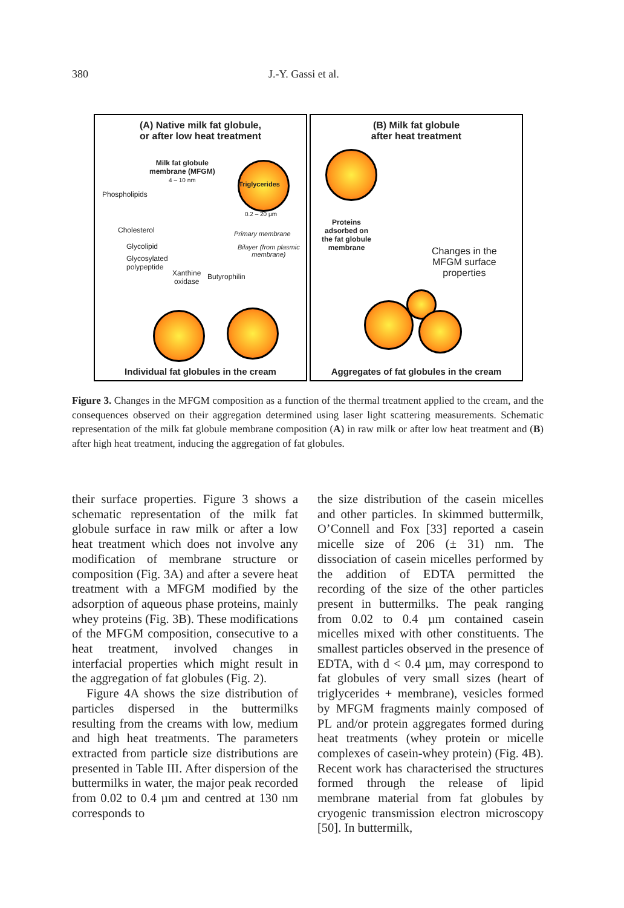380 J.-Y. Gassi et al.
(A) Native milk fat globule,
or after low heat treatment
Milk fat globule
membrane (MFGM)
4 – 10 nm
Triglycerides
0.2 – 20 µm
Phospholipids
Cholesterol Primary membrane
Glycolipid
Bilayer (from plasmic
membrane)
Glycosylated
polypeptide
Xanthine
oxidase
Butyrophilin
Individual fat globules in the cream
(B) Milk fat globule
after heat treatment
Proteins
adsorbed on
the fat globule
membrane
Changes in the
MFGM surface
properties
Aggregates of fat globules in the cream
Figure 3. Changes in the MFGM composition as a function of the thermal treatment applied to the cream, and the consequences observed on their aggregation determined using laser light scattering measurements. Schematic representation of the milk fat globule membrane composition (A) in raw milk or after low heat treatment and (B) after high heat treatment, inducing the aggregation of fat globules.
their surface properties. Figure 3 shows a schematic representation of the milk fat globule surface in raw milk or after a low heat treatment which does not involve any modification of membrane structure or composition (Fig. 3A) and after a severe heat treatment with a MFGM modified by the adsorption of aqueous phase proteins, mainly whey proteins (Fig. 3B). These modifications of the MFGM composition, consecutive to a heat treatment, involved changes in interfacial properties which might result in the aggregation of fat globules (Fig. 2).
Figure 4A shows the size distribution of particles dispersed in the buttermilks resulting from the creams with low, medium and high heat treatments. The parameters extracted from particle size distributions are presented in Table III. After dispersion of the buttermilks in water, the major peak recorded from 0.02 to 0.4 µm and centred at 130 nm corresponds to
the size distribution of the casein micelles and other particles. In skimmed buttermilk, O’Connell and Fox [33] reported a casein micelle size of 206 (± 31) nm. The dissociation of casein micelles performed by the addition of EDTA permitted the recording of the size of the other particles present in buttermilks. The peak ranging from 0.02 to 0.4 µm contained casein micelles mixed with other constituents. The smallest particles observed in the presence of EDTA, with d < 0.4 µm, may correspond to fat globules of very small sizes (heart of triglycerides + membrane), vesicles formed by MFGM fragments mainly composed of PL and/or protein aggregates formed during heat treatments (whey protein or micelle complexes of casein-whey protein) (Fig. 4B). Recent work has characterised the structures formed through the release of lipid membrane material from fat globules by cryogenic transmission electron microscopy [50]. In buttermilk,